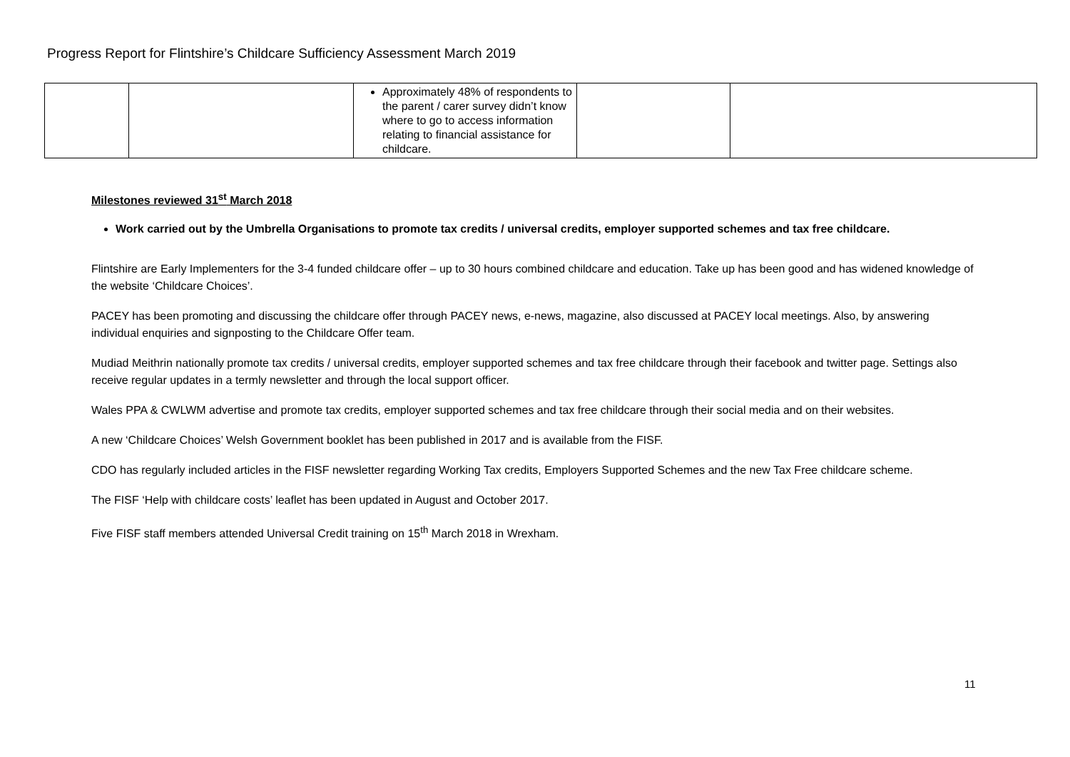Progress Report for Flintshire’s Childcare Sufficiency Assessment March 2019
| | | Approximately 48% of respondents to the parent / carer survey didn’t know where to go to access information relating to financial assistance for childcare. | | |
Milestones reviewed 31<sup>st</sup> March 2018
Work carried out by the Umbrella Organisations to promote tax credits / universal credits, employer supported schemes and tax free childcare.
Flintshire are Early Implementers for the 3-4 funded childcare offer – up to 30 hours combined childcare and education. Take up has been good and has widened knowledge of the website ‘Childcare Choices’.
PACEY has been promoting and discussing the childcare offer through PACEY news, e-news, magazine, also discussed at PACEY local meetings. Also, by answering individual enquiries and signposting to the Childcare Offer team.
Mudiad Meithrin nationally promote tax credits / universal credits, employer supported schemes and tax free childcare through their facebook and twitter page. Settings also receive regular updates in a termly newsletter and through the local support officer.
Wales PPA & CWLWM advertise and promote tax credits, employer supported schemes and tax free childcare through their social media and on their websites.
A new ‘Childcare Choices’ Welsh Government booklet has been published in 2017 and is available from the FISF.
CDO has regularly included articles in the FISF newsletter regarding Working Tax credits, Employers Supported Schemes and the new Tax Free childcare scheme.
The FISF ‘Help with childcare costs’ leaflet has been updated in August and October 2017.
Five FISF staff members attended Universal Credit training on 15<sup>th</sup> March 2018 in Wrexham.
11